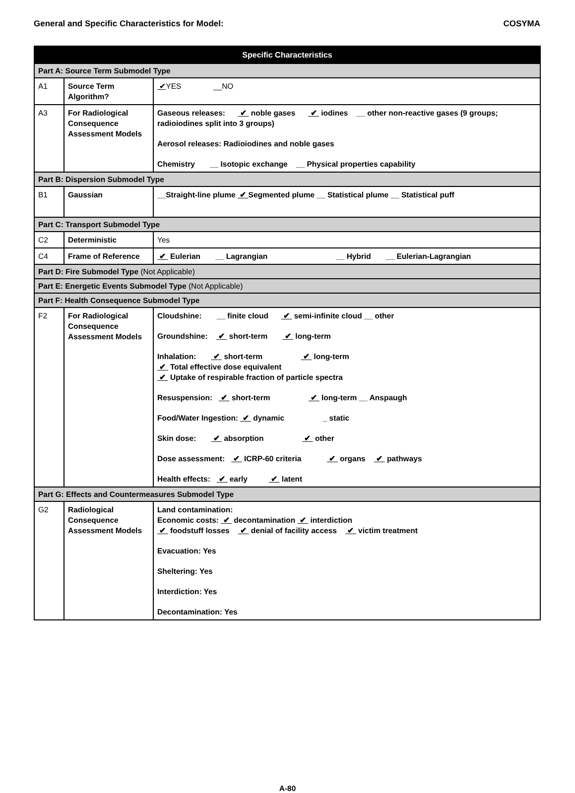General and Specific Characteristics for Model: COSYMA
| Specific Characteristics | | |
| --- | --- | --- |
| Part A: Source Term Submodel Type | | |
| A1 | Source Term Algorithm? | ✔ YES __NO |
| A3 | For Radiological Consequence Assessment Models | Gaseous releases: ✔ noble gases ✔ iodines __ other non-reactive gases (9 groups; radioiodines split into 3 groups) Aerosol releases: Radioiodines and noble gases Chemistry __ Isotopic exchange __ Physical properties capability |
| Part B: Dispersion Submodel Type | | |
| B1 | Gaussian | __Straight-line plume ✔ Segmented plume __ Statistical plume __ Statistical puff |
| Part C: Transport Submodel Type | | |
| C2 | Deterministic | Yes |
| C4 | Frame of Reference | ✔ Eulerian __ Lagrangian __ Hybrid __ Eulerian-Lagrangian |
| Part D: Fire Submodel Type (Not Applicable) | | |
| Part E: Energetic Events Submodel Type (Not Applicable) | | |
| Part F: Health Consequence Submodel Type | | |
| F2 | For Radiological Consequence Assessment Models | Cloudshine: __ finite cloud ✔ semi-infinite cloud __ other Groundshine: ✔ short-term ✔ long-term Inhalation: ✔ short-term ✔ long-term ✔ Total effective dose equivalent ✔ Uptake of respirable fraction of particle spectra Resuspension: ✔ short-term ✔ long-term __ Anspaugh Food/Water Ingestion: ✔ dynamic _ static Skin dose: ✔ absorption ✔ other Dose assessment: ✔ ICRP-60 criteria ✔ organs ✔ pathways Health effects: ✔ early ✔ latent |
| Part G: Effects and Countermeasures Submodel Type | | |
| G2 | Radiological Consequence Assessment Models | Land contamination: Economic costs: ✔ decontamination ✔ interdiction ✔ foodstuff losses ✔ denial of facility access ✔ victim treatment Evacuation: Yes Sheltering: Yes Interdiction: Yes Decontamination: Yes |
A-80